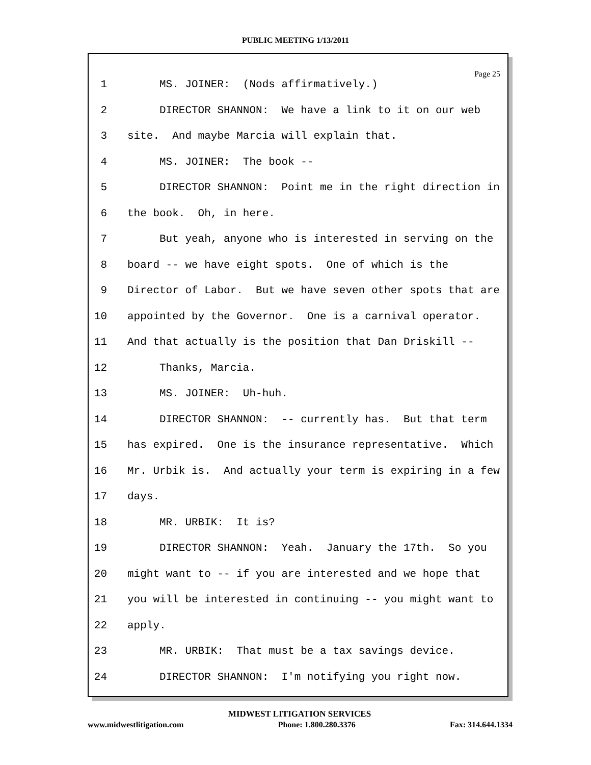PUBLIC MEETING 1/13/2011
Page 25
1 MS. JOINER: (Nods affirmatively.)
2 DIRECTOR SHANNON: We have a link to it on our web
3 site. And maybe Marcia will explain that.
4 MS. JOINER: The book --
5 DIRECTOR SHANNON: Point me in the right direction in
6 the book. Oh, in here.
7 But yeah, anyone who is interested in serving on the
8 board -- we have eight spots. One of which is the
9 Director of Labor. But we have seven other spots that are
10 appointed by the Governor. One is a carnival operator.
11 And that actually is the position that Dan Driskill --
12 Thanks, Marcia.
13 MS. JOINER: Uh-huh.
14 DIRECTOR SHANNON: -- currently has. But that term
15 has expired. One is the insurance representative. Which
16 Mr. Urbik is. And actually your term is expiring in a few
17 days.
18 MR. URBIK: It is?
19 DIRECTOR SHANNON: Yeah. January the 17th. So you
20 might want to -- if you are interested and we hope that
21 you will be interested in continuing -- you might want to
22 apply.
23 MR. URBIK: That must be a tax savings device.
24 DIRECTOR SHANNON: I'm notifying you right now.
MIDWEST LITIGATION SERVICES
www.midwestlitigation.com Phone: 1.800.280.3376 Fax: 314.644.1334